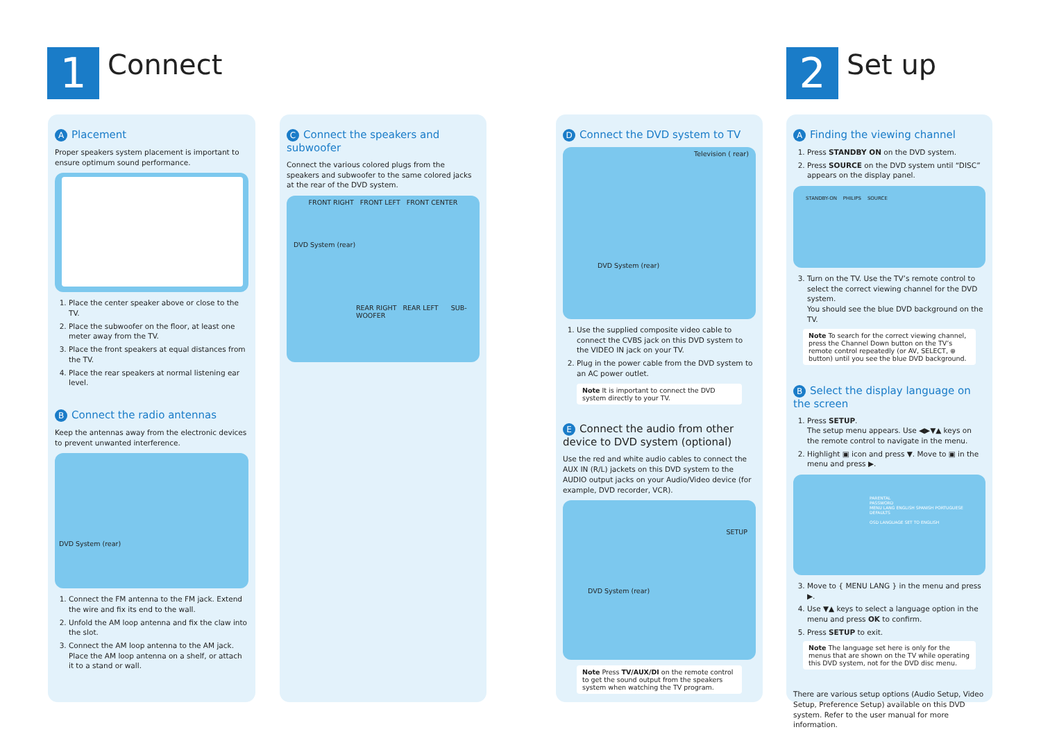1
Connect
2
Set up
A Placement
Proper speakers system placement is important to ensure optimum sound performance.
1. Place the center speaker above or close to the TV.
2. Place the subwoofer on the floor, at least one meter away from the TV.
3. Place the front speakers at equal distances from the TV.
4. Place the rear speakers at normal listening ear level.
B Connect the radio antennas
Keep the antennas away from the electronic devices to prevent unwanted interference.
DVD System (rear)
1. Connect the FM antenna to the FM jack. Extend the wire and fix its end to the wall.
2. Unfold the AM loop antenna and fix the claw into the slot.
3. Connect the AM loop antenna to the AM jack. Place the AM loop antenna on a shelf, or attach it to a stand or wall.
C Connect the speakers and subwoofer
Connect the various colored plugs from the speakers and subwoofer to the same colored jacks at the rear of the DVD system.
FRONT RIGHT FRONT LEFT FRONT CENTER
DVD System (rear)
REAR RIGHT REAR LEFT SUB-WOOFER
D Connect the DVD system to TV
Television ( rear)
DVD System (rear)
1. Use the supplied composite video cable to connect the CVBS jack on this DVD system to the VIDEO IN jack on your TV.
2. Plug in the power cable from the DVD system to an AC power outlet.
Note It is important to connect the DVD system directly to your TV.
E Connect the audio from other device to DVD system (optional)
Use the red and white audio cables to connect the AUX IN (R/L) jackets on this DVD system to the AUDIO output jacks on your Audio/Video device (for example, DVD recorder, VCR).
DVD System (rear)
SETUP
Note Press TV/AUX/DI on the remote control to get the sound output from the speakers system when watching the TV program.
A Finding the viewing channel
1. Press STANDBY ON on the DVD system.
2. Press SOURCE on the DVD system until “DISC” appears on the display panel.
STANDBY-ON PHILIPS SOURCE
3. Turn on the TV. Use the TV’s remote control to select the correct viewing channel for the DVD system.
You should see the blue DVD background on the TV.
Note To search for the correct viewing channel, press the Channel Down button on the TV’s remote control repeatedly (or AV, SELECT, ⊕ button) until you see the blue DVD background.
B Select the display language on the screen
1. Press SETUP.
The setup menu appears. Use ◀▶▼▲ keys on the remote control to navigate in the menu.
2. Highlight ▣ icon and press ▼. Move to ▣ in the menu and press ▶.
PARENTAL
PASSWORD
MENU LANG ENGLISH SPANISH PORTUGUESE
DEFAULTS
OSD LANGUAGE SET TO ENGLISH
3. Move to { MENU LANG } in the menu and press ▶.
4. Use ▼▲ keys to select a language option in the menu and press OK to confirm.
5. Press SETUP to exit.
Note The language set here is only for the menus that are shown on the TV while operating this DVD system, not for the DVD disc menu.
There are various setup options (Audio Setup, Video Setup, Preference Setup) available on this DVD system. Refer to the user manual for more information.